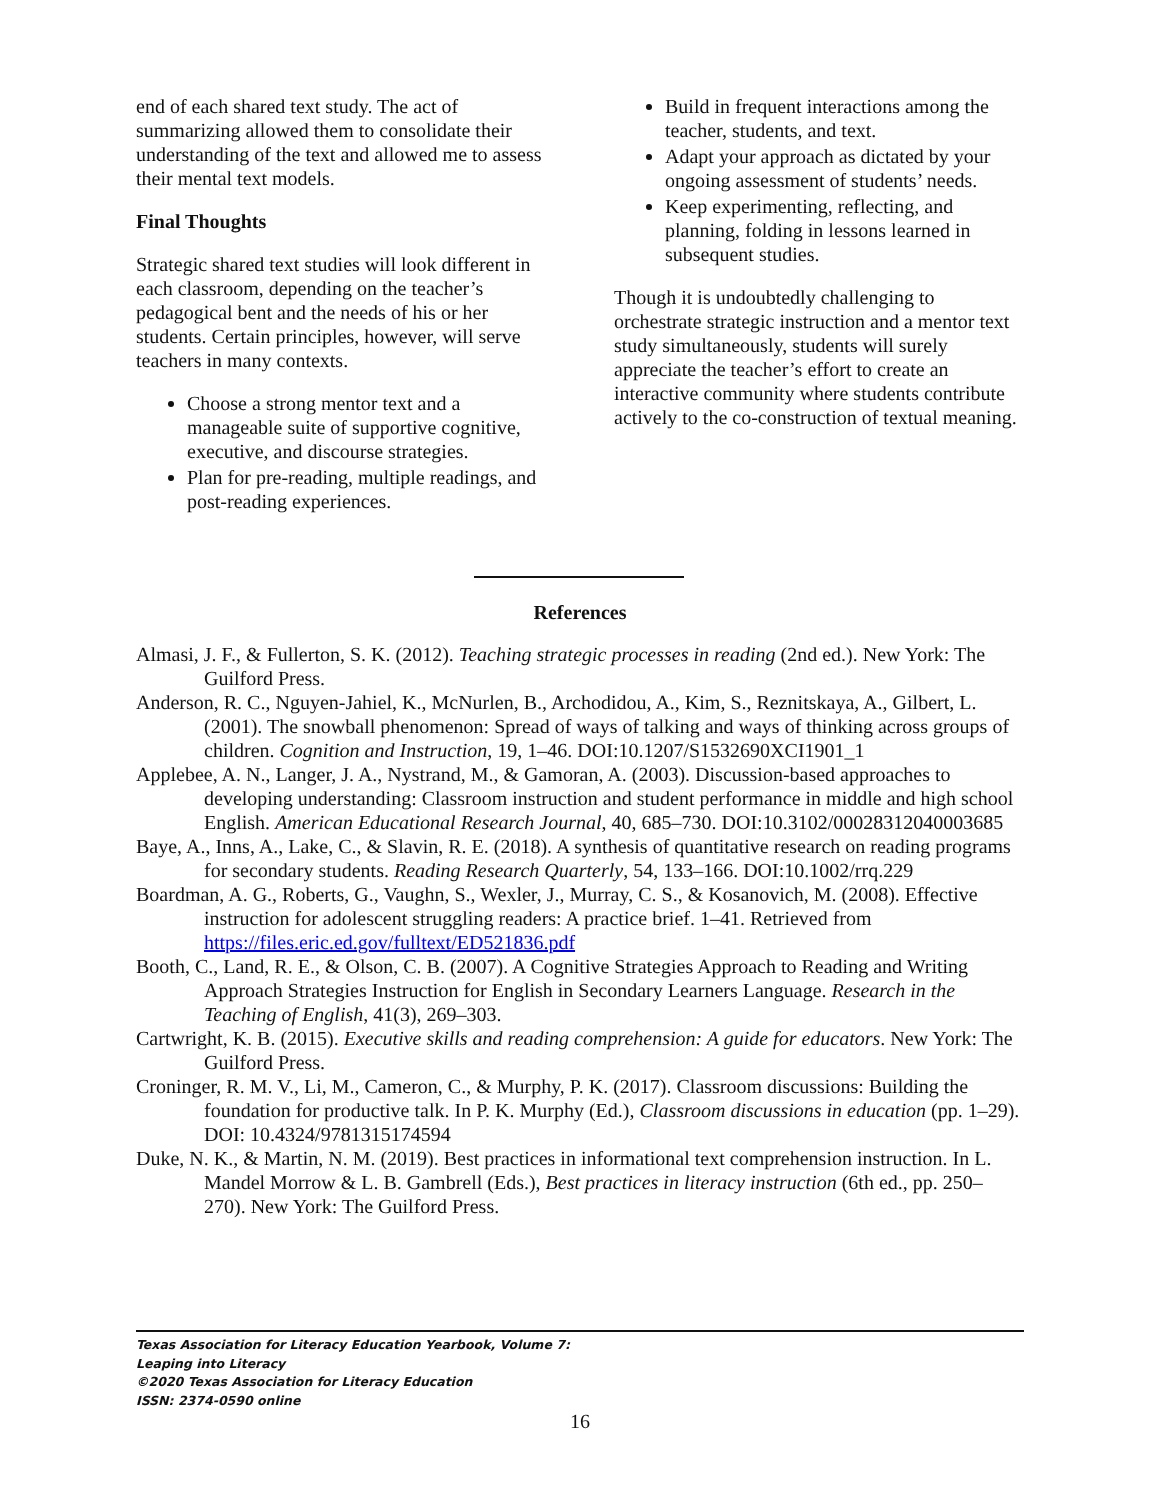end of each shared text study. The act of summarizing allowed them to consolidate their understanding of the text and allowed me to assess their mental text models.
Final Thoughts
Strategic shared text studies will look different in each classroom, depending on the teacher’s pedagogical bent and the needs of his or her students. Certain principles, however, will serve teachers in many contexts.
Choose a strong mentor text and a manageable suite of supportive cognitive, executive, and discourse strategies.
Plan for pre-reading, multiple readings, and post-reading experiences.
Build in frequent interactions among the teacher, students, and text.
Adapt your approach as dictated by your ongoing assessment of students’ needs.
Keep experimenting, reflecting, and planning, folding in lessons learned in subsequent studies.
Though it is undoubtedly challenging to orchestrate strategic instruction and a mentor text study simultaneously, students will surely appreciate the teacher’s effort to create an interactive community where students contribute actively to the co-construction of textual meaning.
References
Almasi, J. F., & Fullerton, S. K. (2012). Teaching strategic processes in reading (2nd ed.). New York: The Guilford Press.
Anderson, R. C., Nguyen-Jahiel, K., McNurlen, B., Archodidou, A., Kim, S., Reznitskaya, A., Gilbert, L. (2001). The snowball phenomenon: Spread of ways of talking and ways of thinking across groups of children. Cognition and Instruction, 19, 1–46. DOI:10.1207/S1532690XCI1901_1
Applebee, A. N., Langer, J. A., Nystrand, M., & Gamoran, A. (2003). Discussion-based approaches to developing understanding: Classroom instruction and student performance in middle and high school English. American Educational Research Journal, 40, 685–730. DOI:10.3102/00028312040003685
Baye, A., Inns, A., Lake, C., & Slavin, R. E. (2018). A synthesis of quantitative research on reading programs for secondary students. Reading Research Quarterly, 54, 133–166. DOI:10.1002/rrq.229
Boardman, A. G., Roberts, G., Vaughn, S., Wexler, J., Murray, C. S., & Kosanovich, M. (2008). Effective instruction for adolescent struggling readers: A practice brief. 1–41. Retrieved from https://files.eric.ed.gov/fulltext/ED521836.pdf
Booth, C., Land, R. E., & Olson, C. B. (2007). A Cognitive Strategies Approach to Reading and Writing Approach Strategies Instruction for English in Secondary Learners Language. Research in the Teaching of English, 41(3), 269–303.
Cartwright, K. B. (2015). Executive skills and reading comprehension: A guide for educators. New York: The Guilford Press.
Croninger, R. M. V., Li, M., Cameron, C., & Murphy, P. K. (2017). Classroom discussions: Building the foundation for productive talk. In P. K. Murphy (Ed.), Classroom discussions in education (pp. 1–29). DOI: 10.4324/9781315174594
Duke, N. K., & Martin, N. M. (2019). Best practices in informational text comprehension instruction. In L. Mandel Morrow & L. B. Gambrell (Eds.), Best practices in literacy instruction (6th ed., pp. 250–270). New York: The Guilford Press.
Texas Association for Literacy Education Yearbook, Volume 7:
Leaping into Literacy
©2020 Texas Association for Literacy Education
ISSN: 2374-0590 online
16